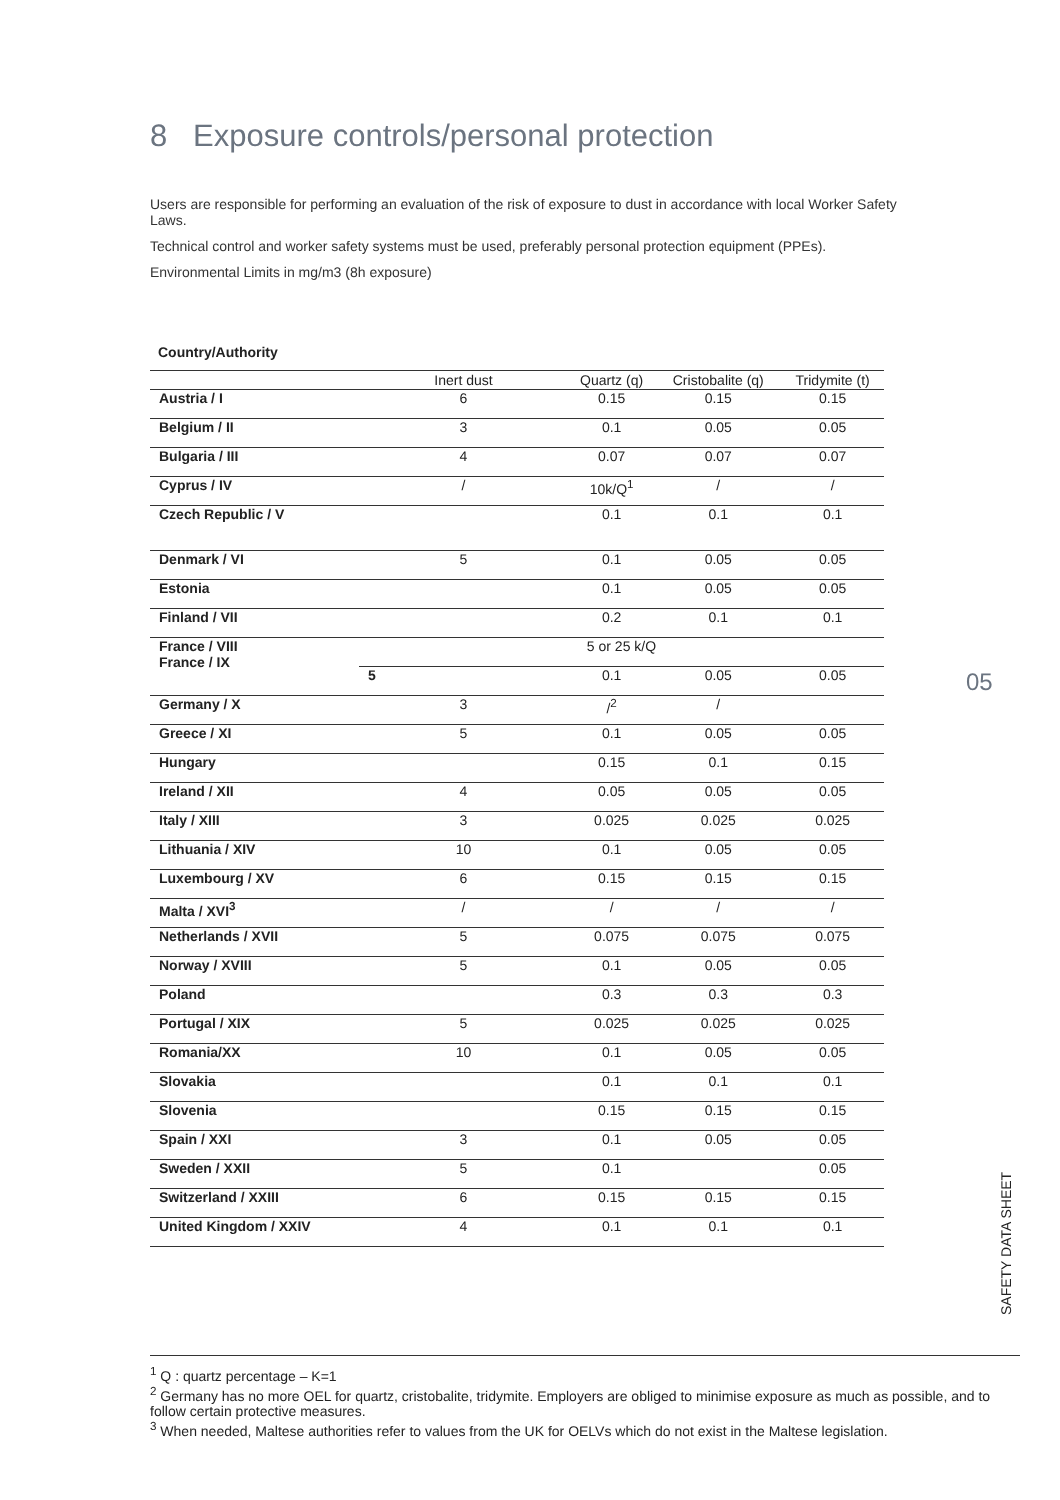8 Exposure controls/personal protection
Users are responsible for performing an evaluation of the risk of exposure to dust in accordance with local Worker Safety Laws.
Technical control and worker safety systems must be used, preferably personal protection equipment (PPEs).
Environmental Limits in mg/m3 (8h exposure)
Country/Authority
| | Inert dust | Quartz (q) | Cristobalite (q) | Tridymite (t) |
| --- | --- | --- | --- | --- |
| Austria / I | 6 | 0.15 | 0.15 | 0.15 |
| Belgium / II | 3 | 0.1 | 0.05 | 0.05 |
| Bulgaria / III | 4 | 0.07 | 0.07 | 0.07 |
| Cyprus / IV | / | 10k/Q<sup>1</sup> | / | / |
| Czech Republic / V | | 0.1 | 0.1 | 0.1 |
| Denmark / VI | 5 | 0.1 | 0.05 | 0.05 |
| Estonia | | 0.1 | 0.05 | 0.05 |
| Finland / VII | | 0.2 | 0.1 | 0.1 |
| France / VIII France / IX | 5 or 25 k/Q | | | |
| | 5 | 0.1 | 0.05 | 0.05 |
| Germany / X | 3 | /<sup>2</sup> | / | |
| Greece / XI | 5 | 0.1 | 0.05 | 0.05 |
| Hungary | | 0.15 | 0.1 | 0.15 |
| Ireland / XII | 4 | 0.05 | 0.05 | 0.05 |
| Italy / XIII | 3 | 0.025 | 0.025 | 0.025 |
| Lithuania / XIV | 10 | 0.1 | 0.05 | 0.05 |
| Luxembourg / XV | 6 | 0.15 | 0.15 | 0.15 |
| Malta / XVI<sup>3</sup> | / | / | / | / |
| Netherlands / XVII | 5 | 0.075 | 0.075 | 0.075 |
| Norway / XVIII | 5 | 0.1 | 0.05 | 0.05 |
| Poland | | 0.3 | 0.3 | 0.3 |
| Portugal / XIX | 5 | 0.025 | 0.025 | 0.025 |
| Romania/XX | 10 | 0.1 | 0.05 | 0.05 |
| Slovakia | | 0.1 | 0.1 | 0.1 |
| Slovenia | | 0.15 | 0.15 | 0.15 |
| Spain / XXI | 3 | 0.1 | 0.05 | 0.05 |
| Sweden / XXII | 5 | 0.1 | | 0.05 |
| Switzerland / XXIII | 6 | 0.15 | 0.15 | 0.15 |
| United Kingdom / XXIV | 4 | 0.1 | 0.1 | 0.1 |
05
SAFETY DATA SHEET
<sup>1</sup> Q : quartz percentage – K=1
<sup>2</sup> Germany has no more OEL for quartz, cristobalite, tridymite. Employers are obliged to minimise exposure as much as possible, and to follow certain protective measures.
<sup>3</sup> When needed, Maltese authorities refer to values from the UK for OELVs which do not exist in the Maltese legislation.